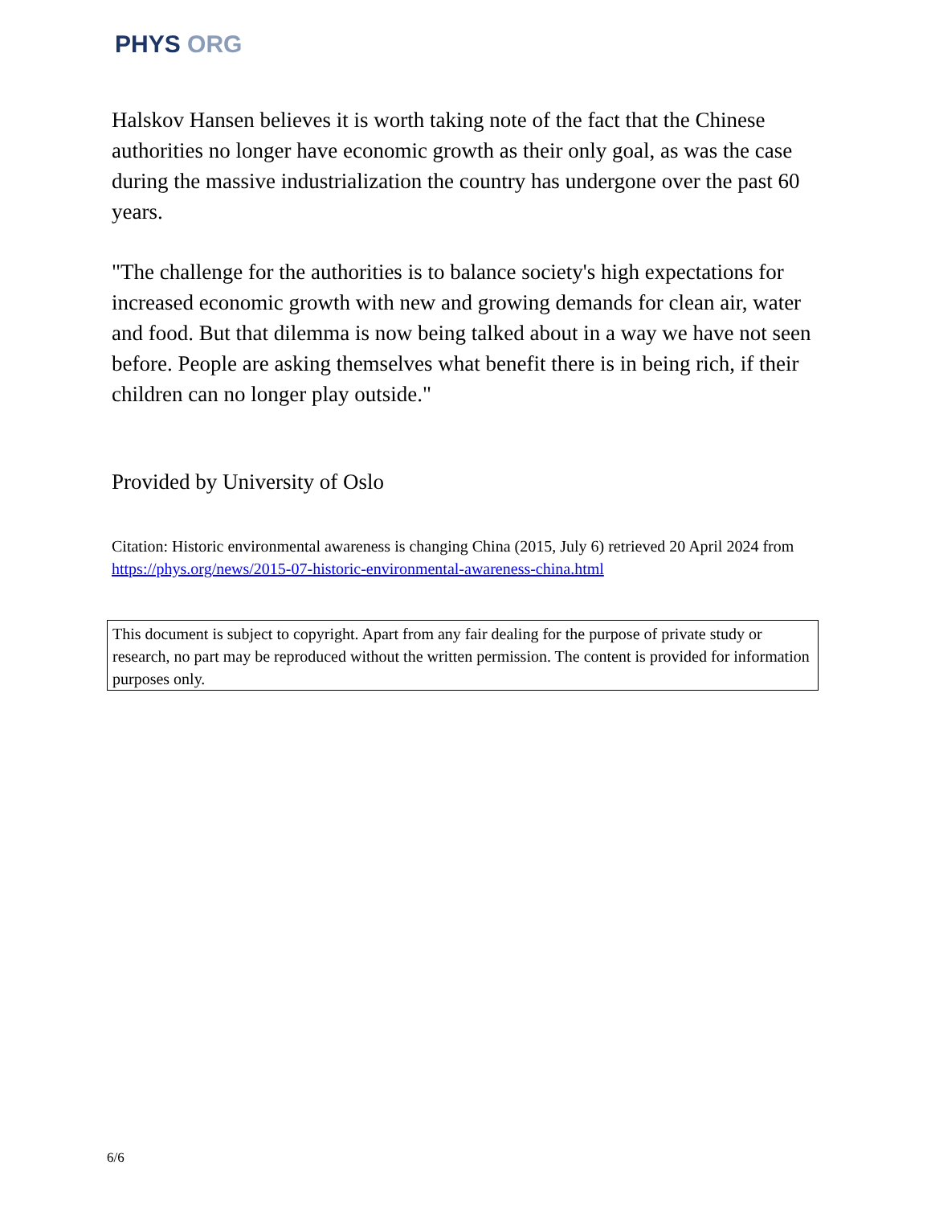PHYS ORG
Halskov Hansen believes it is worth taking note of the fact that the Chinese authorities no longer have economic growth as their only goal, as was the case during the massive industrialization the country has undergone over the past 60 years.
"The challenge for the authorities is to balance society's high expectations for increased economic growth with new and growing demands for clean air, water and food. But that dilemma is now being talked about in a way we have not seen before. People are asking themselves what benefit there is in being rich, if their children can no longer play outside."
Provided by University of Oslo
Citation: Historic environmental awareness is changing China (2015, July 6) retrieved 20 April 2024 from https://phys.org/news/2015-07-historic-environmental-awareness-china.html
This document is subject to copyright. Apart from any fair dealing for the purpose of private study or research, no part may be reproduced without the written permission. The content is provided for information purposes only.
6/6